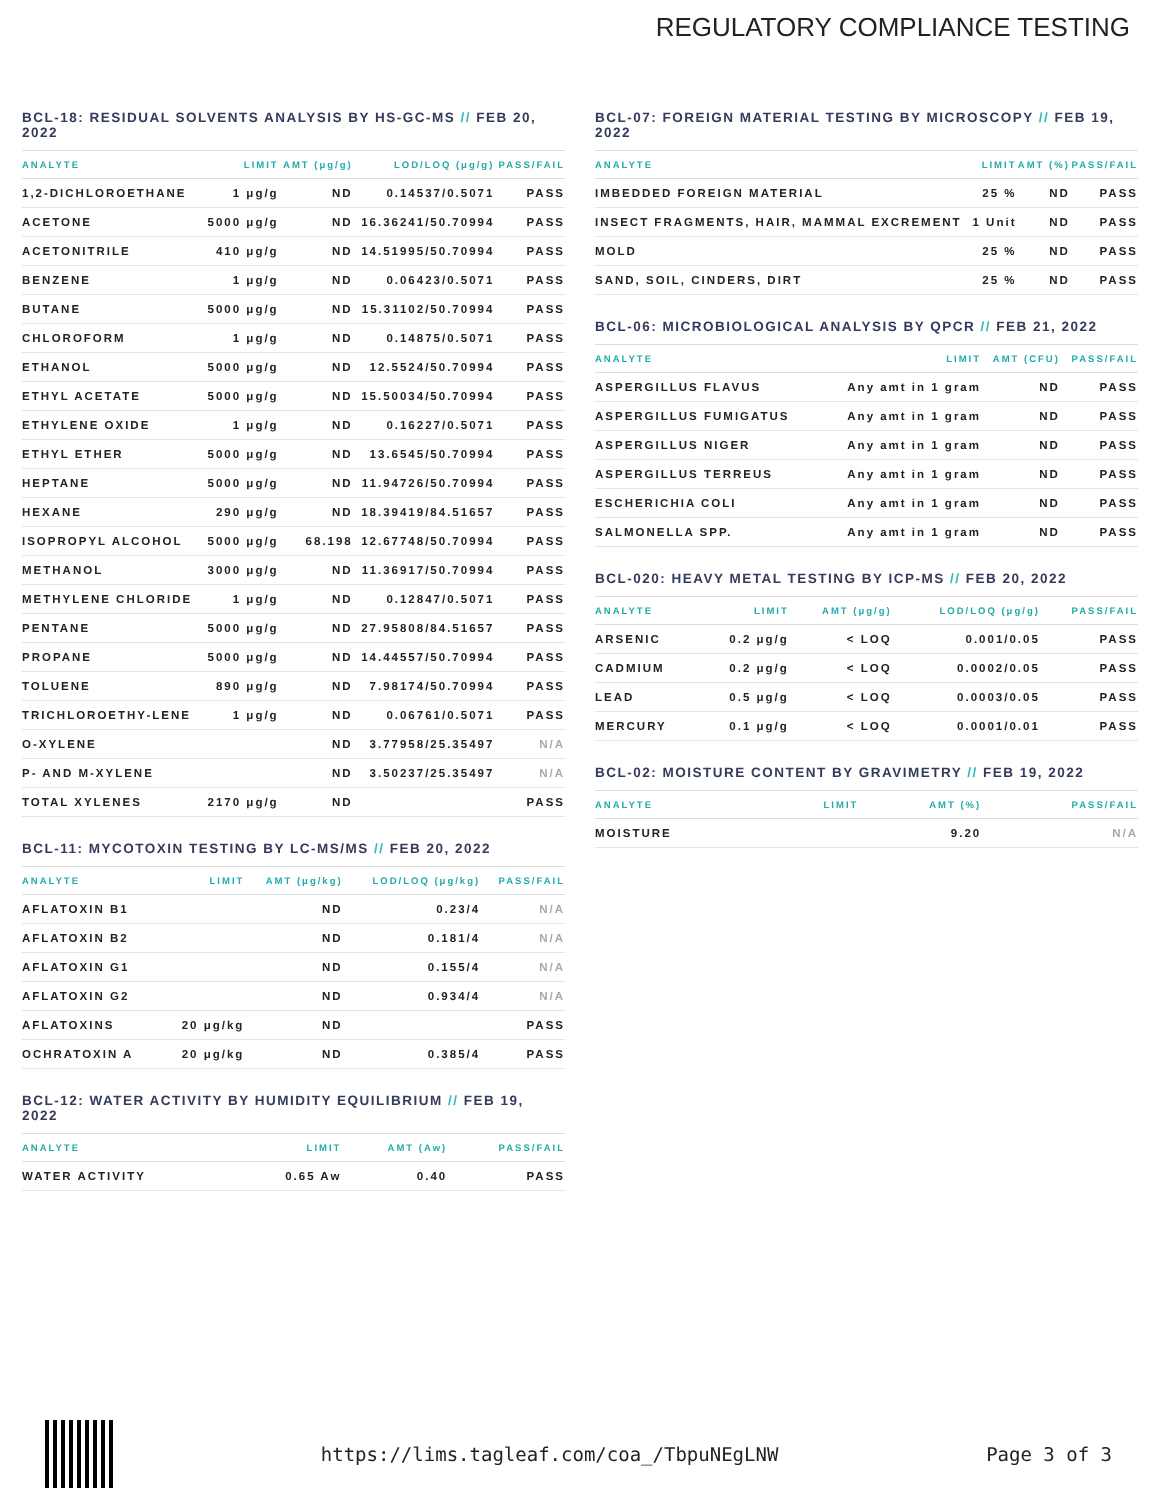REGULATORY COMPLIANCE TESTING
BCL-18: RESIDUAL SOLVENTS ANALYSIS BY HS-GC-MS // FEB 20, 2022
| ANALYTE | LIMIT | AMT (μg/g) | LOD/LOQ (μg/g) | PASS/FAIL |
| --- | --- | --- | --- | --- |
| 1,2-DICHLOROETHANE | 1 μg/g | ND | 0.14537/0.5071 | PASS |
| ACETONE | 5000 μg/g | ND | 16.36241/50.70994 | PASS |
| ACETONITRILE | 410 μg/g | ND | 14.51995/50.70994 | PASS |
| BENZENE | 1 μg/g | ND | 0.06423/0.5071 | PASS |
| BUTANE | 5000 μg/g | ND | 15.31102/50.70994 | PASS |
| CHLOROFORM | 1 μg/g | ND | 0.14875/0.5071 | PASS |
| ETHANOL | 5000 μg/g | ND | 12.5524/50.70994 | PASS |
| ETHYL ACETATE | 5000 μg/g | ND | 15.50034/50.70994 | PASS |
| ETHYLENE OXIDE | 1 μg/g | ND | 0.16227/0.5071 | PASS |
| ETHYL ETHER | 5000 μg/g | ND | 13.6545/50.70994 | PASS |
| HEPTANE | 5000 μg/g | ND | 11.94726/50.70994 | PASS |
| HEXANE | 290 μg/g | ND | 18.39419/84.51657 | PASS |
| ISOPROPYL ALCOHOL | 5000 μg/g | 68.198 | 12.67748/50.70994 | PASS |
| METHANOL | 3000 μg/g | ND | 11.36917/50.70994 | PASS |
| METHYLENE CHLORIDE | 1 μg/g | ND | 0.12847/0.5071 | PASS |
| PENTANE | 5000 μg/g | ND | 27.95808/84.51657 | PASS |
| PROPANE | 5000 μg/g | ND | 14.44557/50.70994 | PASS |
| TOLUENE | 890 μg/g | ND | 7.98174/50.70994 | PASS |
| TRICHLOROETHY-LENE | 1 μg/g | ND | 0.06761/0.5071 | PASS |
| O-XYLENE | | ND | 3.77958/25.35497 | N/A |
| P- AND M-XYLENE | | ND | 3.50237/25.35497 | N/A |
| TOTAL XYLENES | 2170 μg/g | ND | | PASS |
BCL-11: MYCOTOXIN TESTING BY LC-MS/MS // FEB 20, 2022
| ANALYTE | LIMIT | AMT (μg/kg) | LOD/LOQ (μg/kg) | PASS/FAIL |
| --- | --- | --- | --- | --- |
| AFLATOXIN B1 | | ND | 0.23/4 | N/A |
| AFLATOXIN B2 | | ND | 0.181/4 | N/A |
| AFLATOXIN G1 | | ND | 0.155/4 | N/A |
| AFLATOXIN G2 | | ND | 0.934/4 | N/A |
| AFLATOXINS | 20 μg/kg | ND | | PASS |
| OCHRATOXIN A | 20 μg/kg | ND | 0.385/4 | PASS |
BCL-12: WATER ACTIVITY BY HUMIDITY EQUILIBRIUM // FEB 19, 2022
| ANALYTE | LIMIT | AMT (Aw) | PASS/FAIL |
| --- | --- | --- | --- |
| WATER ACTIVITY | 0.65 Aw | 0.40 | PASS |
BCL-07: FOREIGN MATERIAL TESTING BY MICROSCOPY // FEB 19, 2022
| ANALYTE | LIMIT | AMT (%) | PASS/FAIL |
| --- | --- | --- | --- |
| IMBEDDED FOREIGN MATERIAL | 25 % | ND | PASS |
| INSECT FRAGMENTS, HAIR, MAMMAL EXCREMENT | 1 Unit | ND | PASS |
| MOLD | 25 % | ND | PASS |
| SAND, SOIL, CINDERS, DIRT | 25 % | ND | PASS |
BCL-06: MICROBIOLOGICAL ANALYSIS BY QPCR // FEB 21, 2022
| ANALYTE | LIMIT | AMT (CFU) | PASS/FAIL |
| --- | --- | --- | --- |
| ASPERGILLUS FLAVUS | Any amt in 1 gram | ND | PASS |
| ASPERGILLUS FUMIGATUS | Any amt in 1 gram | ND | PASS |
| ASPERGILLUS NIGER | Any amt in 1 gram | ND | PASS |
| ASPERGILLUS TERREUS | Any amt in 1 gram | ND | PASS |
| ESCHERICHIA COLI | Any amt in 1 gram | ND | PASS |
| SALMONELLA SPP. | Any amt in 1 gram | ND | PASS |
BCL-020: HEAVY METAL TESTING BY ICP-MS // FEB 20, 2022
| ANALYTE | LIMIT | AMT (μg/g) | LOD/LOQ (μg/g) | PASS/FAIL |
| --- | --- | --- | --- | --- |
| ARSENIC | 0.2 μg/g | < LOQ | 0.001/0.05 | PASS |
| CADMIUM | 0.2 μg/g | < LOQ | 0.0002/0.05 | PASS |
| LEAD | 0.5 μg/g | < LOQ | 0.0003/0.05 | PASS |
| MERCURY | 0.1 μg/g | < LOQ | 0.0001/0.01 | PASS |
BCL-02: MOISTURE CONTENT BY GRAVIMETRY // FEB 19, 2022
| ANALYTE | LIMIT | AMT (%) | PASS/FAIL |
| --- | --- | --- | --- |
| MOISTURE | | 9.20 | N/A |
https://lims.tagleaf.com/coa_/TbpuNEgLNW Page 3 of 3